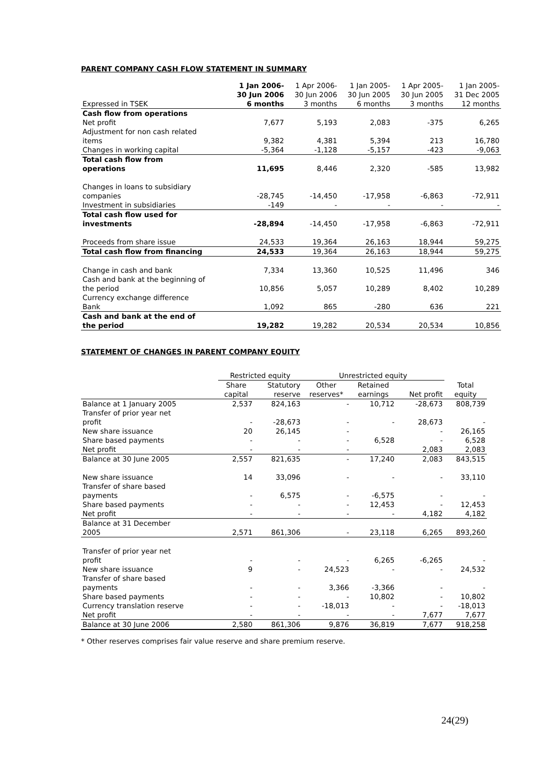PARENT COMPANY CASH FLOW STATEMENT IN SUMMARY
| Expressed in TSEK | 1 Jan 2006- 30 Jun 2006 6 months | 1 Apr 2006- 30 Jun 2006 3 months | 1 Jan 2005- 30 Jun 2005 6 months | 1 Apr 2005- 30 Jun 2005 3 months | 1 Jan 2005- 31 Dec 2005 12 months |
| --- | --- | --- | --- | --- | --- |
| Cash flow from operations | | | | | |
| Net profit | 7,677 | 5,193 | 2,083 | -375 | 6,265 |
| Adjustment for non cash related items | 9,382 | 4,381 | 5,394 | 213 | 16,780 |
| Changes in working capital | -5,364 | -1,128 | -5,157 | -423 | -9,063 |
| Total cash flow from operations | 11,695 | 8,446 | 2,320 | -585 | 13,982 |
| Changes in loans to subsidiary companies | -28,745 | -14,450 | -17,958 | -6,863 | -72,911 |
| Investment in subsidiaries | -149 | - | - | - | - |
| Total cash flow used for investments | -28,894 | -14,450 | -17,958 | -6,863 | -72,911 |
| Proceeds from share issue | 24,533 | 19,364 | 26,163 | 18,944 | 59,275 |
| Total cash flow from financing | 24,533 | 19,364 | 26,163 | 18,944 | 59,275 |
| Change in cash and bank | 7,334 | 13,360 | 10,525 | 11,496 | 346 |
| Cash and bank at the beginning of the period | 10,856 | 5,057 | 10,289 | 8,402 | 10,289 |
| Currency exchange difference Bank | 1,092 | 865 | -280 | 636 | 221 |
| Cash and bank at the end of the period | 19,282 | 19,282 | 20,534 | 20,534 | 10,856 |
STATEMENT OF CHANGES IN PARENT COMPANY EQUITY
| | Restricted equity | | Unrestricted equity | | | |
| --- | --- | --- | --- | --- | --- | --- |
| | Share capital | Statutory reserve | Other reserves* | Retained earnings | Net profit | Total equity |
| Balance at 1 January 2005 | 2,537 | 824,163 | - | 10,712 | -28,673 | 808,739 |
| Transfer of prior year net profit | - | -28,673 | - | - | 28,673 | - |
| New share issuance | 20 | 26,145 | - | | - | 26,165 |
| Share based payments | - | - | - | 6,528 | - | 6,528 |
| Net profit | - | - | - | | 2,083 | 2,083 |
| Balance at 30 June 2005 | 2,557 | 821,635 | - | 17,240 | 2,083 | 843,515 |
| New share issuance | 14 | 33,096 | - | - | - | 33,110 |
| Transfer of share based payments | - | 6,575 | - | -6,575 | - | - |
| Share based payments | - | - | - | 12,453 | - | 12,453 |
| Net profit | - | - | - | - | 4,182 | 4,182 |
| Balance at 31 December 2005 | 2,571 | 861,306 | - | 23,118 | 6,265 | 893,260 |
| Transfer of prior year net profit | - | - | - | 6,265 | -6,265 | - |
| New share issuance | 9 | - | 24,523 | - | - | 24,532 |
| Transfer of share based payments | - | - | 3,366 | -3,366 | - | - |
| Share based payments | - | - | - | 10,802 | - | 10,802 |
| Currency translation reserve | - | - | -18,013 | - | - | -18,013 |
| Net profit | - | - | - | - | 7,677 | 7,677 |
| Balance at 30 June 2006 | 2,580 | 861,306 | 9,876 | 36,819 | 7,677 | 918,258 |
* Other reserves comprises fair value reserve and share premium reserve.
24(29)